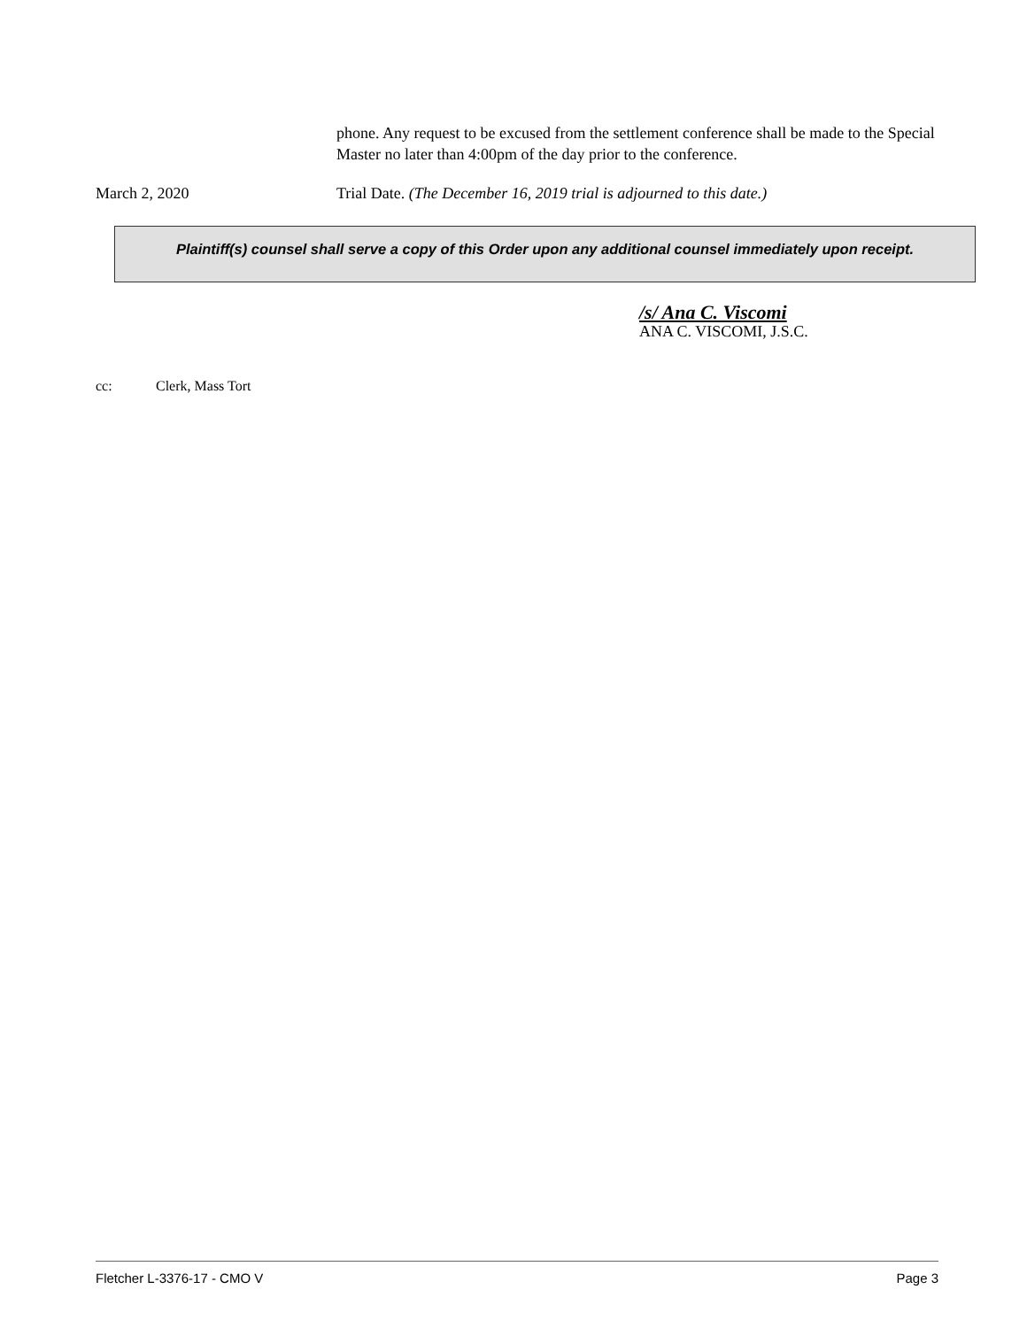phone. Any request to be excused from the settlement conference shall be made to the Special Master no later than 4:00pm of the day prior to the conference.
March 2, 2020 Trial Date. (The December 16, 2019 trial is adjourned to this date.)
Plaintiff(s) counsel shall serve a copy of this Order upon any additional counsel immediately upon receipt.
/s/ Ana C. Viscomi
ANA C. VISCOMI, J.S.C.
cc: Clerk, Mass Tort
Fletcher L-3376-17 - CMO V Page 3